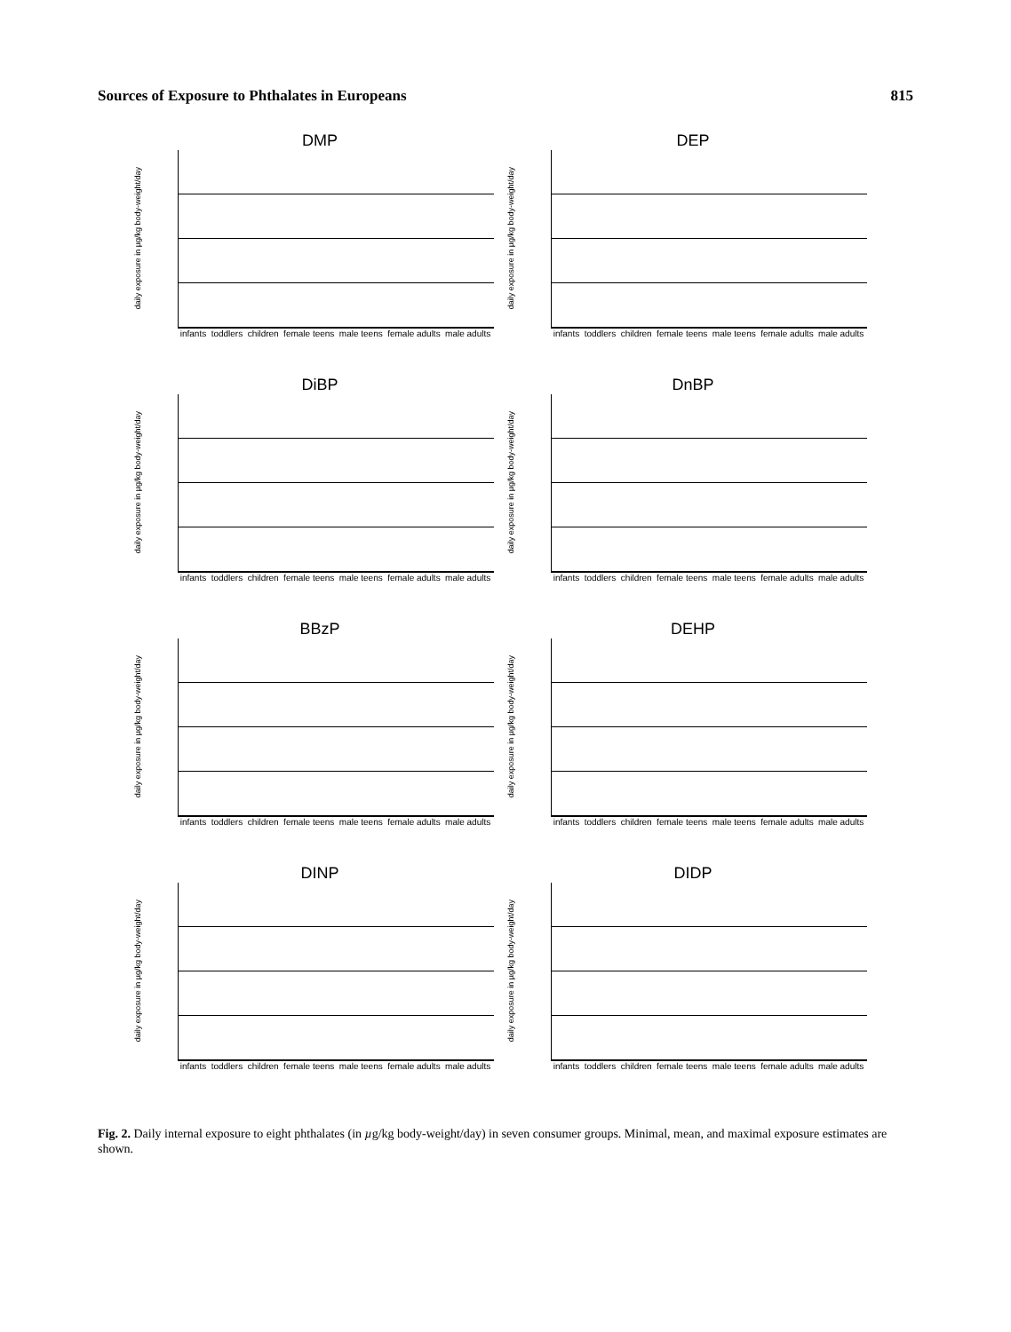Sources of Exposure to Phthalates in Europeans 815
DMP
daily exposure in µg/kg body-weight/day
infants toddlers children female teens male teens female adults male adults
DEP
daily exposure in µg/kg body-weight/day
infants toddlers children female teens male teens female adults male adults
DiBP
daily exposure in µg/kg body-weight/day
infants toddlers children female teens male teens female adults male adults
DnBP
daily exposure in µg/kg body-weight/day
infants toddlers children female teens male teens female adults male adults
BBzP
daily exposure in µg/kg body-weight/day
infants toddlers children female teens male teens female adults male adults
DEHP
daily exposure in µg/kg body-weight/day
infants toddlers children female teens male teens female adults male adults
DINP
daily exposure in µg/kg body-weight/day
infants toddlers children female teens male teens female adults male adults
DIDP
daily exposure in µg/kg body-weight/day
infants toddlers children female teens male teens female adults male adults
Fig. 2. Daily internal exposure to eight phthalates (in µg/kg body-weight/day) in seven consumer groups. Minimal, mean, and maximal exposure estimates are shown.